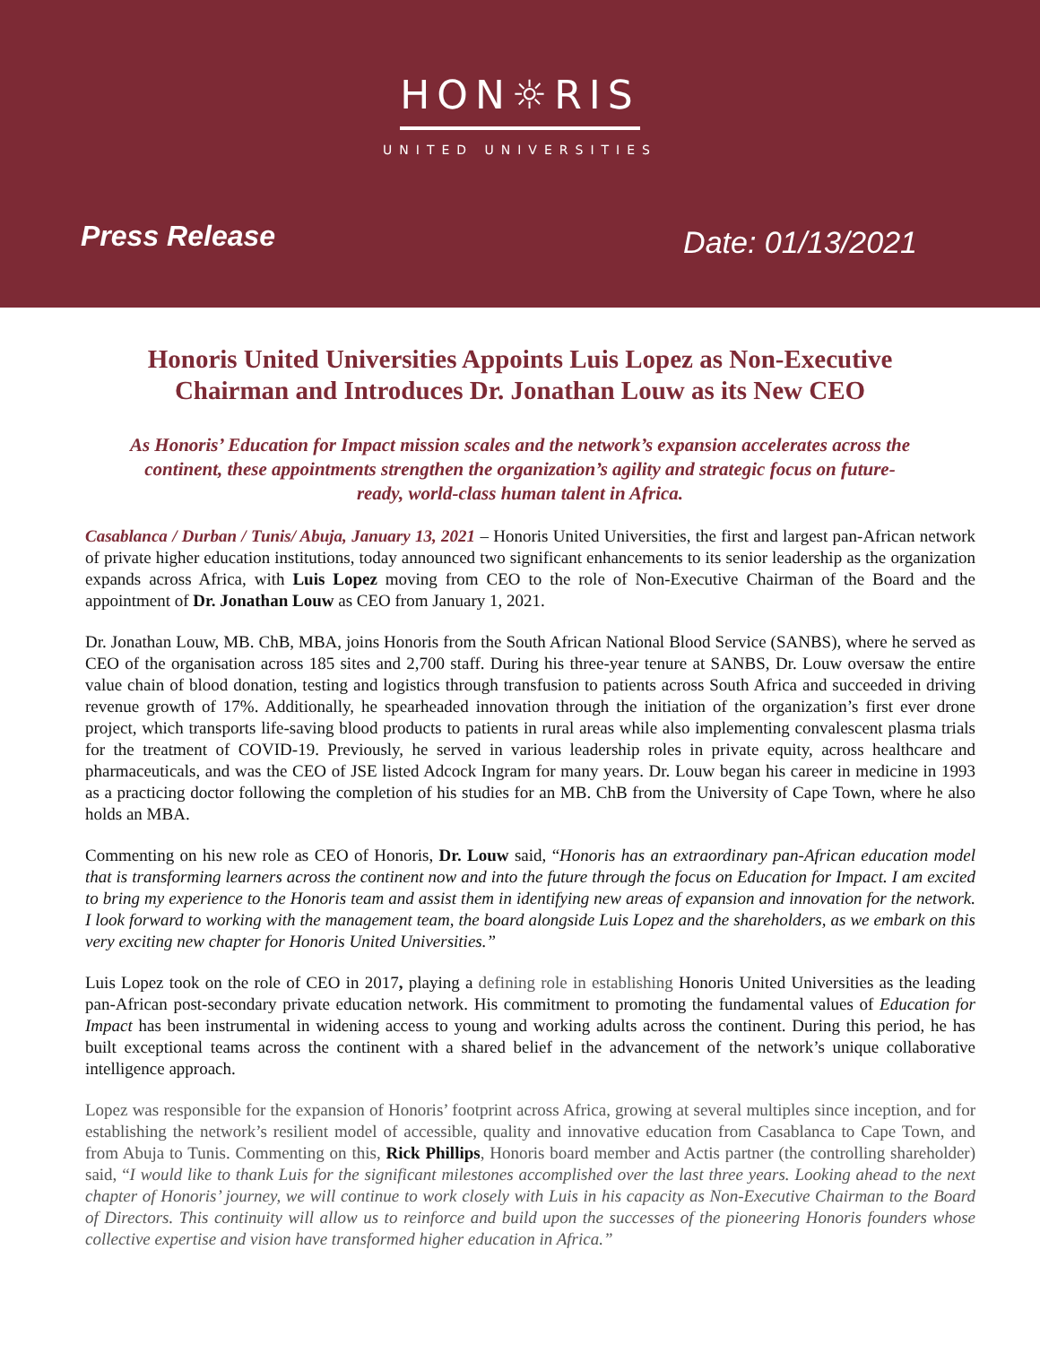HON☼RIS
UNITED UNIVERSITIES
Press Release Date: 01/13/2021
Honoris United Universities Appoints Luis Lopez as Non-Executive Chairman and Introduces Dr. Jonathan Louw as its New CEO
As Honoris’ Education for Impact mission scales and the network’s expansion accelerates across the continent, these appointments strengthen the organization’s agility and strategic focus on future-ready, world-class human talent in Africa.
Casablanca / Durban / Tunis/ Abuja, January 13, 2021 – Honoris United Universities, the first and largest pan-African network of private higher education institutions, today announced two significant enhancements to its senior leadership as the organization expands across Africa, with Luis Lopez moving from CEO to the role of Non-Executive Chairman of the Board and the appointment of Dr. Jonathan Louw as CEO from January 1, 2021.
Dr. Jonathan Louw, MB. ChB, MBA, joins Honoris from the South African National Blood Service (SANBS), where he served as CEO of the organisation across 185 sites and 2,700 staff. During his three-year tenure at SANBS, Dr. Louw oversaw the entire value chain of blood donation, testing and logistics through transfusion to patients across South Africa and succeeded in driving revenue growth of 17%. Additionally, he spearheaded innovation through the initiation of the organization’s first ever drone project, which transports life-saving blood products to patients in rural areas while also implementing convalescent plasma trials for the treatment of COVID-19. Previously, he served in various leadership roles in private equity, across healthcare and pharmaceuticals, and was the CEO of JSE listed Adcock Ingram for many years. Dr. Louw began his career in medicine in 1993 as a practicing doctor following the completion of his studies for an MB. ChB from the University of Cape Town, where he also holds an MBA.
Commenting on his new role as CEO of Honoris, Dr. Louw said, “Honoris has an extraordinary pan-African education model that is transforming learners across the continent now and into the future through the focus on Education for Impact. I am excited to bring my experience to the Honoris team and assist them in identifying new areas of expansion and innovation for the network. I look forward to working with the management team, the board alongside Luis Lopez and the shareholders, as we embark on this very exciting new chapter for Honoris United Universities.”
Luis Lopez took on the role of CEO in 2017, playing a defining role in establishing Honoris United Universities as the leading pan-African post-secondary private education network. His commitment to promoting the fundamental values of Education for Impact has been instrumental in widening access to young and working adults across the continent. During this period, he has built exceptional teams across the continent with a shared belief in the advancement of the network’s unique collaborative intelligence approach.
Lopez was responsible for the expansion of Honoris’ footprint across Africa, growing at several multiples since inception, and for establishing the network’s resilient model of accessible, quality and innovative education from Casablanca to Cape Town, and from Abuja to Tunis. Commenting on this, Rick Phillips, Honoris board member and Actis partner (the controlling shareholder) said, “I would like to thank Luis for the significant milestones accomplished over the last three years. Looking ahead to the next chapter of Honoris’ journey, we will continue to work closely with Luis in his capacity as Non-Executive Chairman to the Board of Directors. This continuity will allow us to reinforce and build upon the successes of the pioneering Honoris founders whose collective expertise and vision have transformed higher education in Africa.”